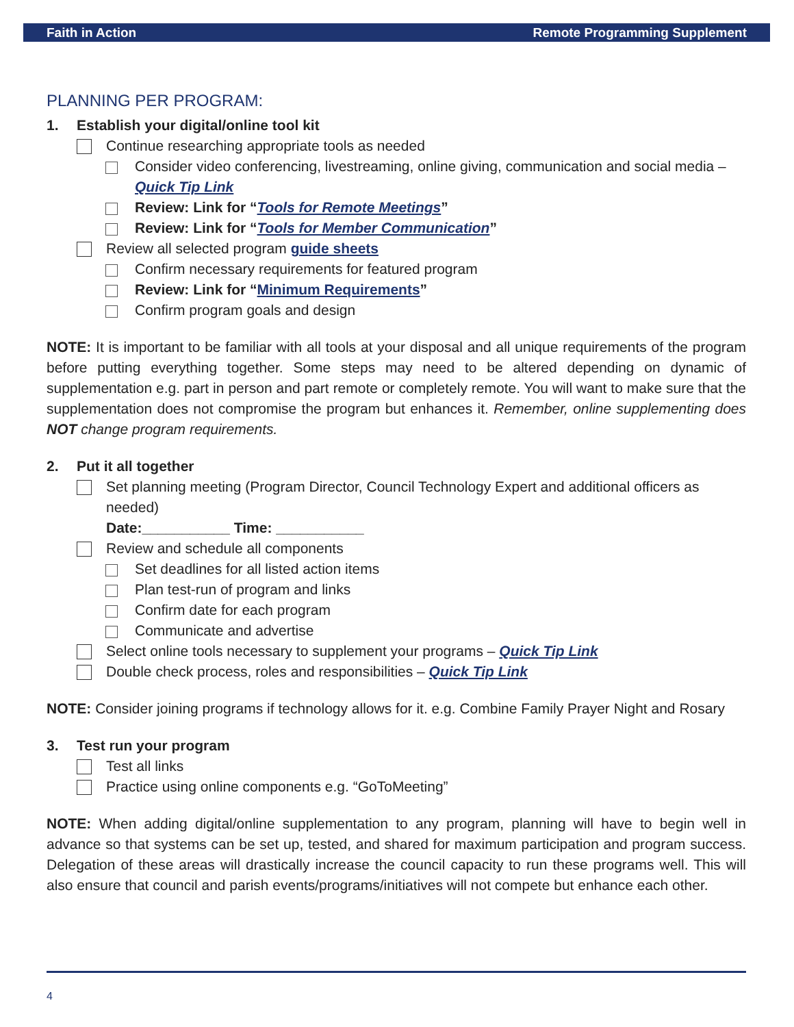Faith in Action Remote Programming Supplement
PLANNING PER PROGRAM:
1. Establish your digital/online tool kit
Continue researching appropriate tools as needed
Consider video conferencing, livestreaming, online giving, communication and social media – Quick Tip Link
Review: Link for “Tools for Remote Meetings”
Review: Link for “Tools for Member Communication”
Review all selected program guide sheets
Confirm necessary requirements for featured program
Review: Link for “Minimum Requirements”
Confirm program goals and design
NOTE: It is important to be familiar with all tools at your disposal and all unique requirements of the program before putting everything together. Some steps may need to be altered depending on dynamic of supplementation e.g. part in person and part remote or completely remote. You will want to make sure that the supplementation does not compromise the program but enhances it. Remember, online supplementing does NOT change program requirements.
2. Put it all together
Set planning meeting (Program Director, Council Technology Expert and additional officers as needed)
Date:___________ Time: ___________
Review and schedule all components
Set deadlines for all listed action items
Plan test-run of program and links
Confirm date for each program
Communicate and advertise
Select online tools necessary to supplement your programs – Quick Tip Link
Double check process, roles and responsibilities – Quick Tip Link
NOTE: Consider joining programs if technology allows for it. e.g. Combine Family Prayer Night and Rosary
3. Test run your program
Test all links
Practice using online components e.g. “GoToMeeting”
NOTE: When adding digital/online supplementation to any program, planning will have to begin well in advance so that systems can be set up, tested, and shared for maximum participation and program success. Delegation of these areas will drastically increase the council capacity to run these programs well. This will also ensure that council and parish events/programs/initiatives will not compete but enhance each other.
4